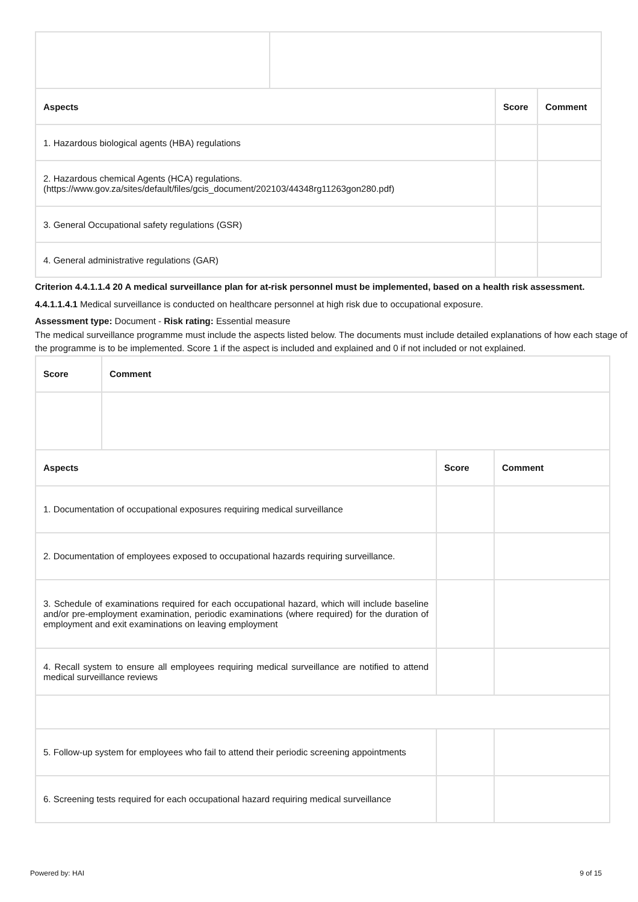| Aspects | | Score | Comment |
| --- | --- | --- | --- |
| 1. Hazardous biological agents (HBA) regulations | | | |
| 2. Hazardous chemical Agents (HCA) regulations. (https://www.gov.za/sites/default/files/gcis_document/202103/44348rg11263gon280.pdf) | | | |
| 3. General Occupational safety regulations (GSR) | | | |
| 4. General administrative regulations (GAR) | | | |
Criterion 4.4.1.1.4 20 A medical surveillance plan for at-risk personnel must be implemented, based on a health risk assessment.
4.4.1.1.4.1 Medical surveillance is conducted on healthcare personnel at high risk due to occupational exposure.
Assessment type: Document - Risk rating: Essential measure
The medical surveillance programme must include the aspects listed below. The documents must include detailed explanations of how each stage of the programme is to be implemented. Score 1 if the aspect is included and explained and 0 if not included or not explained.
| Score | Comment | | |
| --- | --- | --- | --- |
| Aspects | | Score | Comment |
| 1. Documentation of occupational exposures requiring medical surveillance | | | |
| 2. Documentation of employees exposed to occupational hazards requiring surveillance. | | | |
| 3. Schedule of examinations required for each occupational hazard, which will include baseline and/or pre-employment examination, periodic examinations (where required) for the duration of employment and exit examinations on leaving employment | | | |
| 4. Recall system to ensure all employees requiring medical surveillance are notified to attend medical surveillance reviews | | | |
| 5. Follow-up system for employees who fail to attend their periodic screening appointments | | | |
| 6. Screening tests required for each occupational hazard requiring medical surveillance | | | |
Powered by: HAI 9 of 15